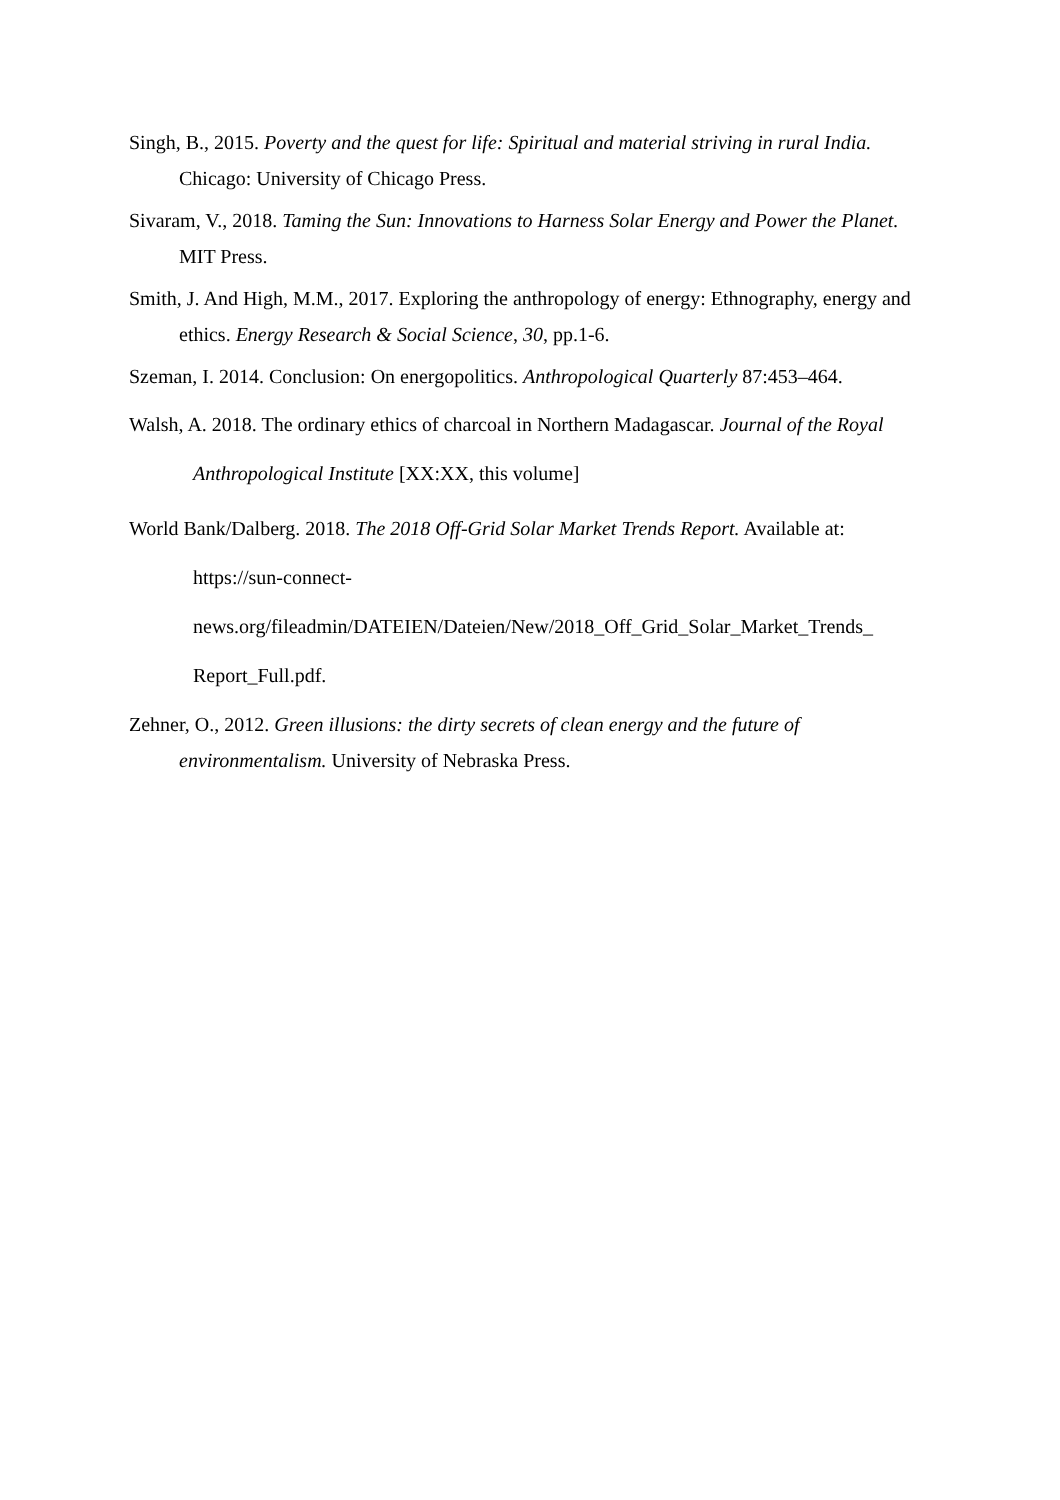Singh, B., 2015. Poverty and the quest for life: Spiritual and material striving in rural India. Chicago: University of Chicago Press.
Sivaram, V., 2018. Taming the Sun: Innovations to Harness Solar Energy and Power the Planet. MIT Press.
Smith, J. And High, M.M., 2017. Exploring the anthropology of energy: Ethnography, energy and ethics. Energy Research & Social Science, 30, pp.1-6.
Szeman, I. 2014. Conclusion: On energopolitics. Anthropological Quarterly 87:453–464.
Walsh, A. 2018. The ordinary ethics of charcoal in Northern Madagascar. Journal of the Royal Anthropological Institute [XX:XX, this volume]
World Bank/Dalberg. 2018. The 2018 Off-Grid Solar Market Trends Report. Available at: https://sun-connect-
news.org/fileadmin/DATEIEN/Dateien/New/2018_Off_Grid_Solar_Market_Trends_
Report_Full.pdf.
Zehner, O., 2012. Green illusions: the dirty secrets of clean energy and the future of environmentalism. University of Nebraska Press.